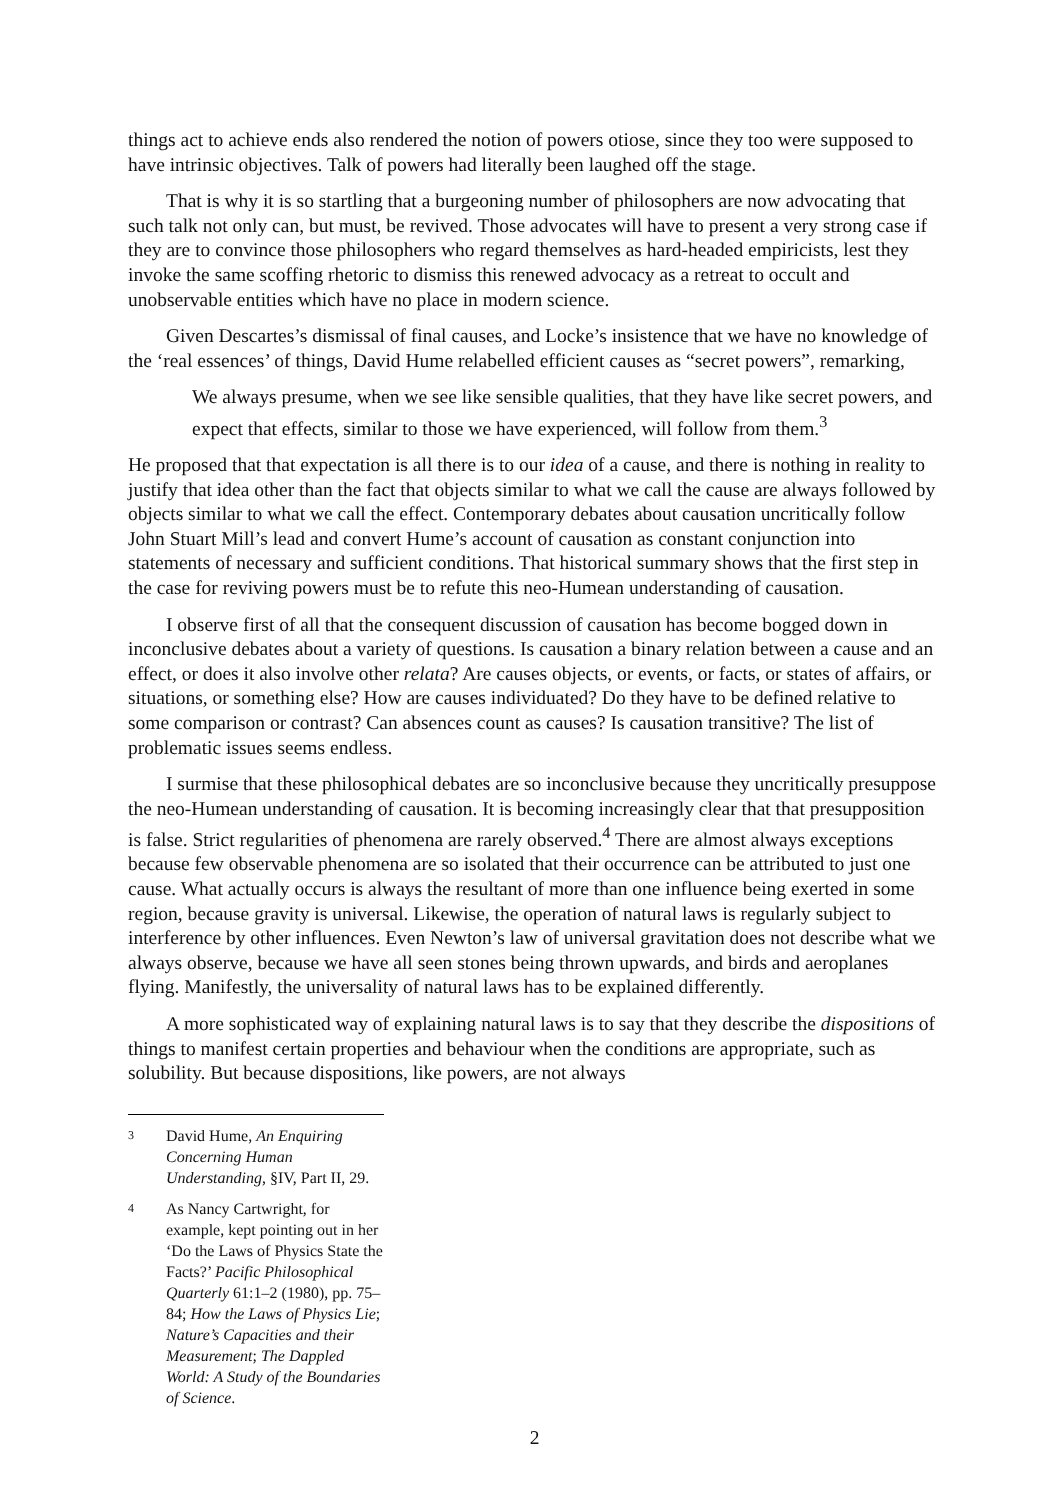things act to achieve ends also rendered the notion of powers otiose, since they too were supposed to have intrinsic objectives. Talk of powers had literally been laughed off the stage.
That is why it is so startling that a burgeoning number of philosophers are now advocating that such talk not only can, but must, be revived. Those advocates will have to present a very strong case if they are to convince those philosophers who regard themselves as hard-headed empiricists, lest they invoke the same scoffing rhetoric to dismiss this renewed advocacy as a retreat to occult and unobservable entities which have no place in modern science.
Given Descartes’s dismissal of final causes, and Locke’s insistence that we have no knowledge of the ‘real essences’ of things, David Hume relabelled efficient causes as “secret powers”, remarking,
We always presume, when we see like sensible qualities, that they have like secret powers, and expect that effects, similar to those we have experienced, will follow from them.<sup>3</sup>
He proposed that that expectation is all there is to our idea of a cause, and there is nothing in reality to justify that idea other than the fact that objects similar to what we call the cause are always followed by objects similar to what we call the effect. Contemporary debates about causation uncritically follow John Stuart Mill’s lead and convert Hume’s account of causation as constant conjunction into statements of necessary and sufficient conditions. That historical summary shows that the first step in the case for reviving powers must be to refute this neo-Humean understanding of causation.
I observe first of all that the consequent discussion of causation has become bogged down in inconclusive debates about a variety of questions. Is causation a binary relation between a cause and an effect, or does it also involve other relata? Are causes objects, or events, or facts, or states of affairs, or situations, or something else? How are causes individuated? Do they have to be defined relative to some comparison or contrast? Can absences count as causes? Is causation transitive? The list of problematic issues seems endless.
I surmise that these philosophical debates are so inconclusive because they uncritically presuppose the neo-Humean understanding of causation. It is becoming increasingly clear that that presupposition is false. Strict regularities of phenomena are rarely observed.<sup>4</sup> There are almost always exceptions because few observable phenomena are so isolated that their occurrence can be attributed to just one cause. What actually occurs is always the resultant of more than one influence being exerted in some region, because gravity is universal. Likewise, the operation of natural laws is regularly subject to interference by other influences. Even Newton’s law of universal gravitation does not describe what we always observe, because we have all seen stones being thrown upwards, and birds and aeroplanes flying. Manifestly, the universality of natural laws has to be explained differently.
A more sophisticated way of explaining natural laws is to say that they describe the dispositions of things to manifest certain properties and behaviour when the conditions are appropriate, such as solubility. But because dispositions, like powers, are not always
3 David Hume, An Enquiring Concerning Human Understanding, §IV, Part II, 29.
4 As Nancy Cartwright, for example, kept pointing out in her ‘Do the Laws of Physics State the Facts?’ Pacific Philosophical Quarterly 61:1–2 (1980), pp. 75–84; How the Laws of Physics Lie; Nature’s Capacities and their Measurement; The Dappled World: A Study of the Boundaries of Science.
2